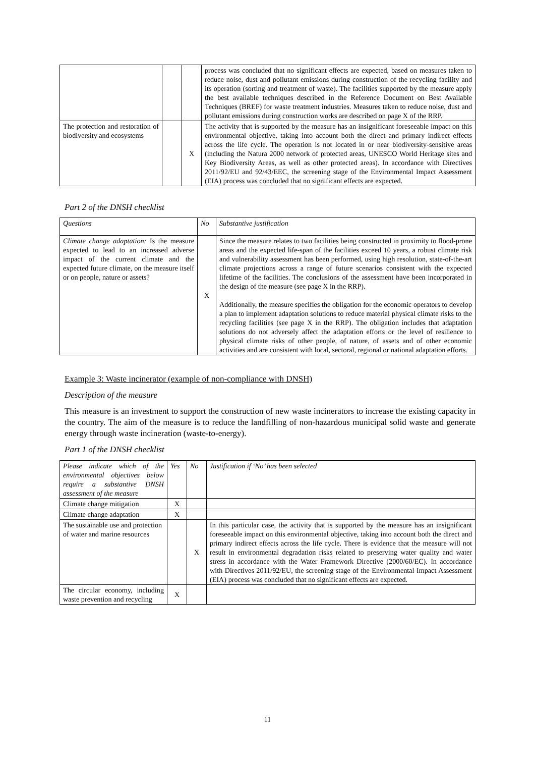| | | | process was concluded that no significant effects are expected, based on measures taken to reduce noise, dust and pollutant emissions during construction of the recycling facility and its operation (sorting and treatment of waste). The facilities supported by the measure apply the best available techniques described in the Reference Document on Best Available Techniques (BREF) for waste treatment industries. Measures taken to reduce noise, dust and pollutant emissions during construction works are described on page X of the RRP. |
| The protection and restoration of biodiversity and ecosystems | | X | The activity that is supported by the measure has an insignificant foreseeable impact on this environmental objective, taking into account both the direct and primary indirect effects across the life cycle. The operation is not located in or near biodiversity-sensitive areas (including the Natura 2000 network of protected areas, UNESCO World Heritage sites and Key Biodiversity Areas, as well as other protected areas). In accordance with Directives 2011/92/EU and 92/43/EEC, the screening stage of the Environmental Impact Assessment (EIA) process was concluded that no significant effects are expected. |
Part 2 of the DNSH checklist
| Questions | No | Substantive justification |
| Climate change adaptation: Is the measure expected to lead to an increased adverse impact of the current climate and the expected future climate, on the measure itself or on people, nature or assets? | X | Since the measure relates to two facilities being constructed in proximity to flood-prone areas and the expected life-span of the facilities exceed 10 years, a robust climate risk and vulnerability assessment has been performed, using high resolution, state-of-the-art climate projections across a range of future scenarios consistent with the expected lifetime of the facilities. The conclusions of the assessment have been incorporated in the design of the measure (see page X in the RRP). Additionally, the measure specifies the obligation for the economic operators to develop a plan to implement adaptation solutions to reduce material physical climate risks to the recycling facilities (see page X in the RRP). The obligation includes that adaptation solutions do not adversely affect the adaptation efforts or the level of resilience to physical climate risks of other people, of nature, of assets and of other economic activities and are consistent with local, sectoral, regional or national adaptation efforts. |
Example 3: Waste incinerator (example of non-compliance with DNSH)
Description of the measure
This measure is an investment to support the construction of new waste incinerators to increase the existing capacity in the country. The aim of the measure is to reduce the landfilling of non-hazardous municipal solid waste and generate energy through waste incineration (waste-to-energy).
Part 1 of the DNSH checklist
| Please indicate which of the environmental objectives below require a substantive DNSH assessment of the measure | Yes | No | Justification if ‘No’ has been selected |
| Climate change mitigation | X | | |
| Climate change adaptation | X | | |
| The sustainable use and protection of water and marine resources | | X | In this particular case, the activity that is supported by the measure has an insignificant foreseeable impact on this environmental objective, taking into account both the direct and primary indirect effects across the life cycle. There is evidence that the measure will not result in environmental degradation risks related to preserving water quality and water stress in accordance with the Water Framework Directive (2000/60/EC). In accordance with Directives 2011/92/EU, the screening stage of the Environmental Impact Assessment (EIA) process was concluded that no significant effects are expected. |
| The circular economy, including waste prevention and recycling | X | | |
11